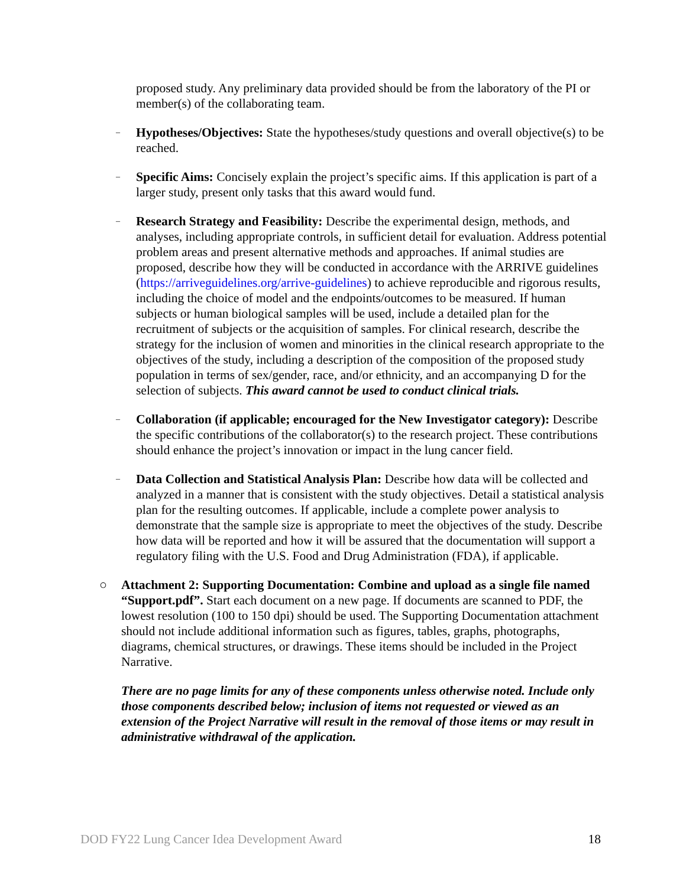proposed study. Any preliminary data provided should be from the laboratory of the PI or member(s) of the collaborating team.
–
Hypotheses/Objectives: State the hypotheses/study questions and overall objective(s) to be reached.
–
Specific Aims: Concisely explain the project’s specific aims. If this application is part of a larger study, present only tasks that this award would fund.
–
Research Strategy and Feasibility: Describe the experimental design, methods, and analyses, including appropriate controls, in sufficient detail for evaluation. Address potential problem areas and present alternative methods and approaches. If animal studies are proposed, describe how they will be conducted in accordance with the ARRIVE guidelines (https://arriveguidelines.org/arrive-guidelines) to achieve reproducible and rigorous results, including the choice of model and the endpoints/outcomes to be measured. If human subjects or human biological samples will be used, include a detailed plan for the recruitment of subjects or the acquisition of samples. For clinical research, describe the strategy for the inclusion of women and minorities in the clinical research appropriate to the objectives of the study, including a description of the composition of the proposed study population in terms of sex/gender, race, and/or ethnicity, and an accompanying D for the selection of subjects. This award cannot be used to conduct clinical trials.
–
Collaboration (if applicable; encouraged for the New Investigator category): Describe the specific contributions of the collaborator(s) to the research project. These contributions should enhance the project’s innovation or impact in the lung cancer field.
–
Data Collection and Statistical Analysis Plan: Describe how data will be collected and analyzed in a manner that is consistent with the study objectives. Detail a statistical analysis plan for the resulting outcomes. If applicable, include a complete power analysis to demonstrate that the sample size is appropriate to meet the objectives of the study. Describe how data will be reported and how it will be assured that the documentation will support a regulatory filing with the U.S. Food and Drug Administration (FDA), if applicable.
○ Attachment 2: Supporting Documentation: Combine and upload as a single file named “Support.pdf”. Start each document on a new page. If documents are scanned to PDF, the lowest resolution (100 to 150 dpi) should be used. The Supporting Documentation attachment should not include additional information such as figures, tables, graphs, photographs, diagrams, chemical structures, or drawings. These items should be included in the Project Narrative.
There are no page limits for any of these components unless otherwise noted. Include only those components described below; inclusion of items not requested or viewed as an extension of the Project Narrative will result in the removal of those items or may result in administrative withdrawal of the application.
DOD FY22 Lung Cancer Idea Development Award 18